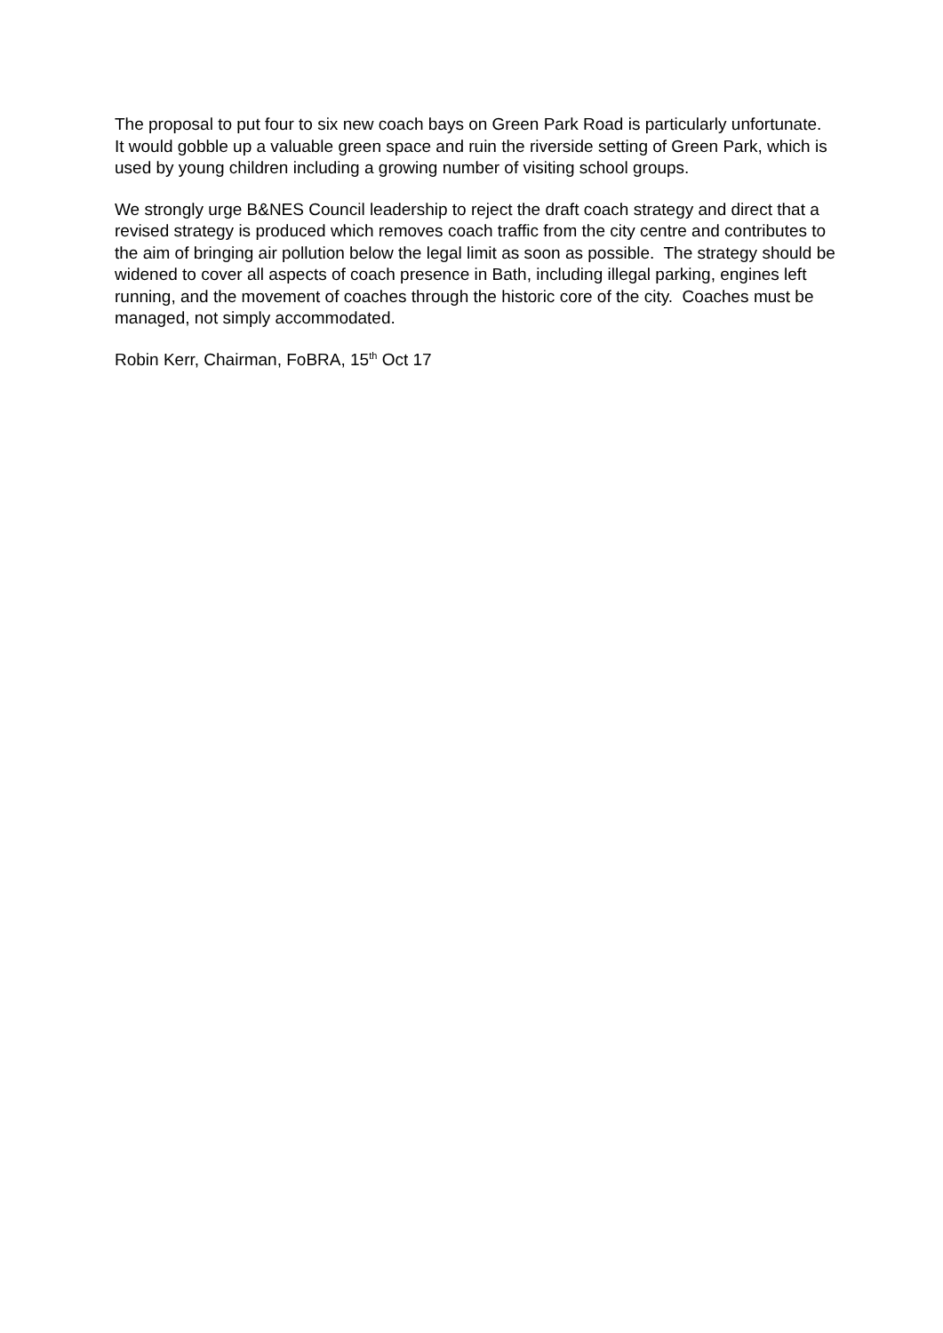The proposal to put four to six new coach bays on Green Park Road is particularly unfortunate. It would gobble up a valuable green space and ruin the riverside setting of Green Park, which is used by young children including a growing number of visiting school groups.
We strongly urge B&NES Council leadership to reject the draft coach strategy and direct that a revised strategy is produced which removes coach traffic from the city centre and contributes to the aim of bringing air pollution below the legal limit as soon as possible. The strategy should be widened to cover all aspects of coach presence in Bath, including illegal parking, engines left running, and the movement of coaches through the historic core of the city. Coaches must be managed, not simply accommodated.
Robin Kerr, Chairman, FoBRA, 15<sup>th</sup> Oct 17